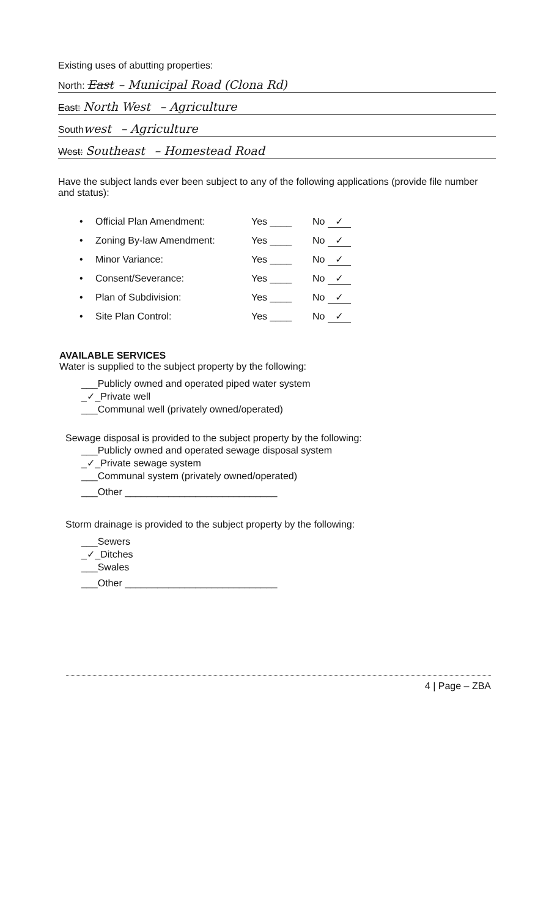Existing uses of abutting properties:
North: East – Municipal Road (Clona Rd)
East: North West – Agriculture
Southwest – Agriculture
West: Southeast – Homestead Road
Have the subject lands ever been subject to any of the following applications (provide file number and status):
• Official Plan Amendment: Yes ____ No ✓
• Zoning By-law Amendment: Yes ____ No ✓
• Minor Variance: Yes ____ No ✓
• Consent/Severance: Yes ____ No ✓
• Plan of Subdivision: Yes ____ No ✓
• Site Plan Control: Yes ____ No ✓
AVAILABLE SERVICES
Water is supplied to the subject property by the following:
___Publicly owned and operated piped water system
_✓_Private well
___Communal well (privately owned/operated)
Sewage disposal is provided to the subject property by the following:
___Publicly owned and operated sewage disposal system
_✓_Private sewage system
___Communal system (privately owned/operated)
___Other ____________________________
Storm drainage is provided to the subject property by the following:
___Sewers
_✓_Ditches
___Swales
___Other ____________________________
4 | Page – ZBA